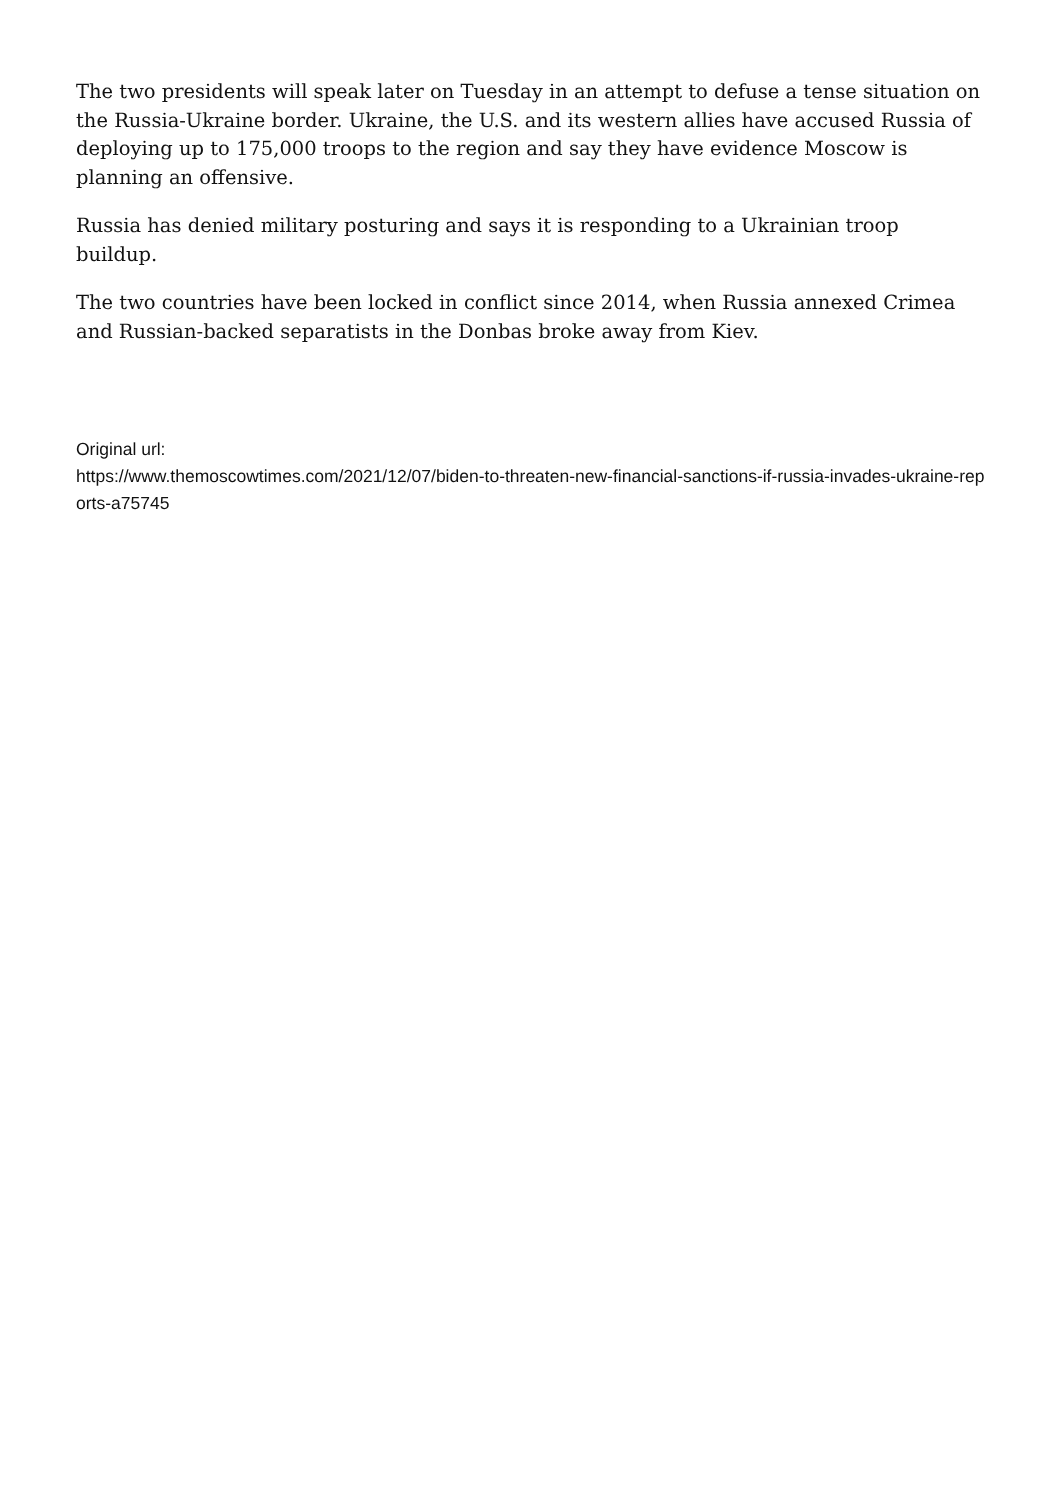The two presidents will speak later on Tuesday in an attempt to defuse a tense situation on the Russia-Ukraine border. Ukraine, the U.S. and its western allies have accused Russia of deploying up to 175,000 troops to the region and say they have evidence Moscow is planning an offensive.
Russia has denied military posturing and says it is responding to a Ukrainian troop buildup.
The two countries have been locked in conflict since 2014, when Russia annexed Crimea and Russian-backed separatists in the Donbas broke away from Kiev.
Original url:
https://www.themoscowtimes.com/2021/12/07/biden-to-threaten-new-financial-sanctions-if-russia-invades-ukraine-reports-a75745